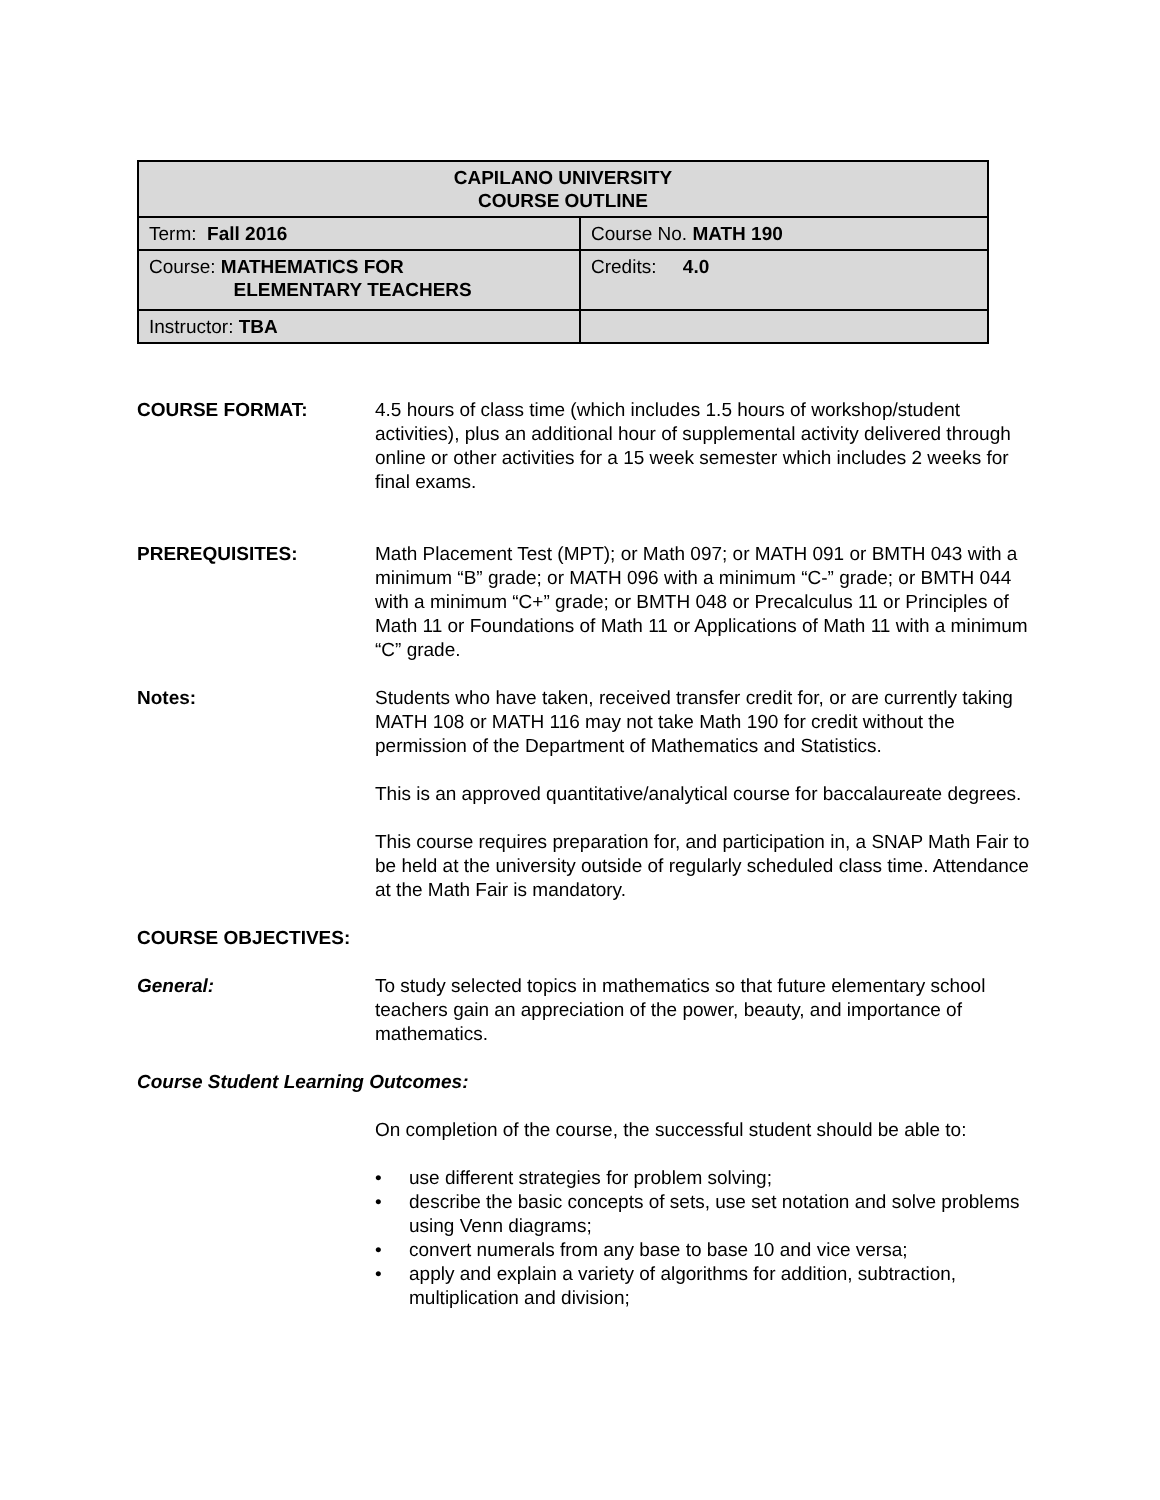| CAPILANO UNIVERSITY COURSE OUTLINE | |
| Term: Fall 2016 | Course No. MATH 190 |
| Course: MATHEMATICS FOR ELEMENTARY TEACHERS | Credits: 4.0 |
| Instructor: TBA | |
COURSE FORMAT: 4.5 hours of class time (which includes 1.5 hours of workshop/student activities), plus an additional hour of supplemental activity delivered through online or other activities for a 15 week semester which includes 2 weeks for final exams.
PREREQUISITES: Math Placement Test (MPT); or Math 097; or MATH 091 or BMTH 043 with a minimum “B” grade; or MATH 096 with a minimum “C-” grade; or BMTH 044 with a minimum “C+” grade; or BMTH 048 or Precalculus 11 or Principles of Math 11 or Foundations of Math 11 or Applications of Math 11 with a minimum “C” grade.
Notes: Students who have taken, received transfer credit for, or are currently taking MATH 108 or MATH 116 may not take Math 190 for credit without the permission of the Department of Mathematics and Statistics.
This is an approved quantitative/analytical course for baccalaureate degrees.
This course requires preparation for, and participation in, a SNAP Math Fair to be held at the university outside of regularly scheduled class time. Attendance at the Math Fair is mandatory.
COURSE OBJECTIVES:
General: To study selected topics in mathematics so that future elementary school teachers gain an appreciation of the power, beauty, and importance of mathematics.
Course Student Learning Outcomes:
On completion of the course, the successful student should be able to:
• use different strategies for problem solving;
• describe the basic concepts of sets, use set notation and solve problems using Venn diagrams;
• convert numerals from any base to base 10 and vice versa;
• apply and explain a variety of algorithms for addition, subtraction, multiplication and division;